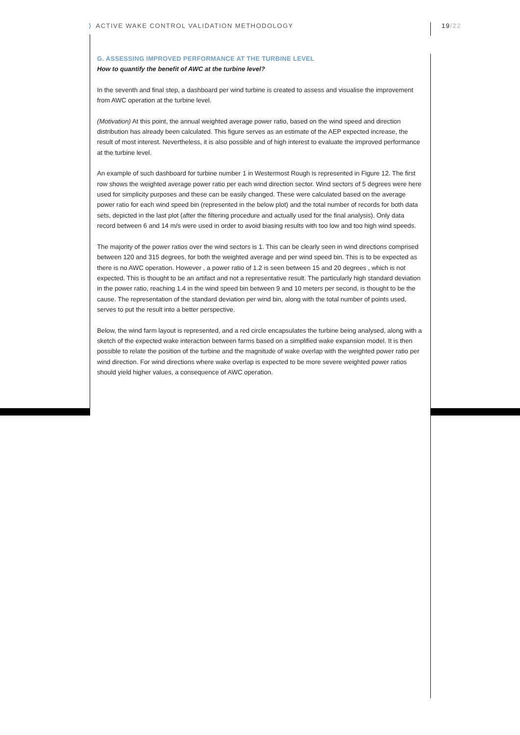⟩ ACTIVE WAKE CONTROL VALIDATION METHODOLOGY
19/22
G. ASSESSING IMPROVED PERFORMANCE AT THE TURBINE LEVEL
How to quantify the benefit of AWC at the turbine level?
In the seventh and final step, a dashboard per wind turbine is created to assess and visualise the improvement from AWC operation at the turbine level.
(Motivation) At this point, the annual weighted average power ratio, based on the wind speed and direction distribution has already been calculated. This figure serves as an estimate of the AEP expected increase, the result of most interest. Nevertheless, it is also possible and of high interest to evaluate the improved performance at the turbine level.
An example of such dashboard for turbine number 1 in Westermost Rough is represented in Figure 12. The first row shows the weighted average power ratio per each wind direction sector. Wind sectors of 5 degrees were here used for simplicity purposes and these can be easily changed. These were calculated based on the average power ratio for each wind speed bin (represented in the below plot) and the total number of records for both data sets, depicted in the last plot (after the filtering procedure and actually used for the final analysis). Only data record between 6 and 14 m/s were used in order to avoid biasing results with too low and too high wind speeds.
The majority of the power ratios over the wind sectors is 1. This can be clearly seen in wind directions comprised between 120 and 315 degrees, for both the weighted average and per wind speed bin. This is to be expected as there is no AWC operation. However , a power ratio of 1.2 is seen between 15 and 20 degrees , which is not expected. This is thought to be an artifact and not a representative result. The particularly high standard deviation in the power ratio, reaching 1.4 in the wind speed bin between 9 and 10 meters per second, is thought to be the cause. The representation of the standard deviation per wind bin, along with the total number of points used, serves to put the result into a better perspective.
Below, the wind farm layout is represented, and a red circle encapsulates the turbine being analysed, along with a sketch of the expected wake interaction between farms based on a simplified wake expansion model. It is then possible to relate the position of the turbine and the magnitude of wake overlap with the weighted power ratio per wind direction. For wind directions where wake overlap is expected to be more severe weighted power ratios should yield higher values, a consequence of AWC operation.